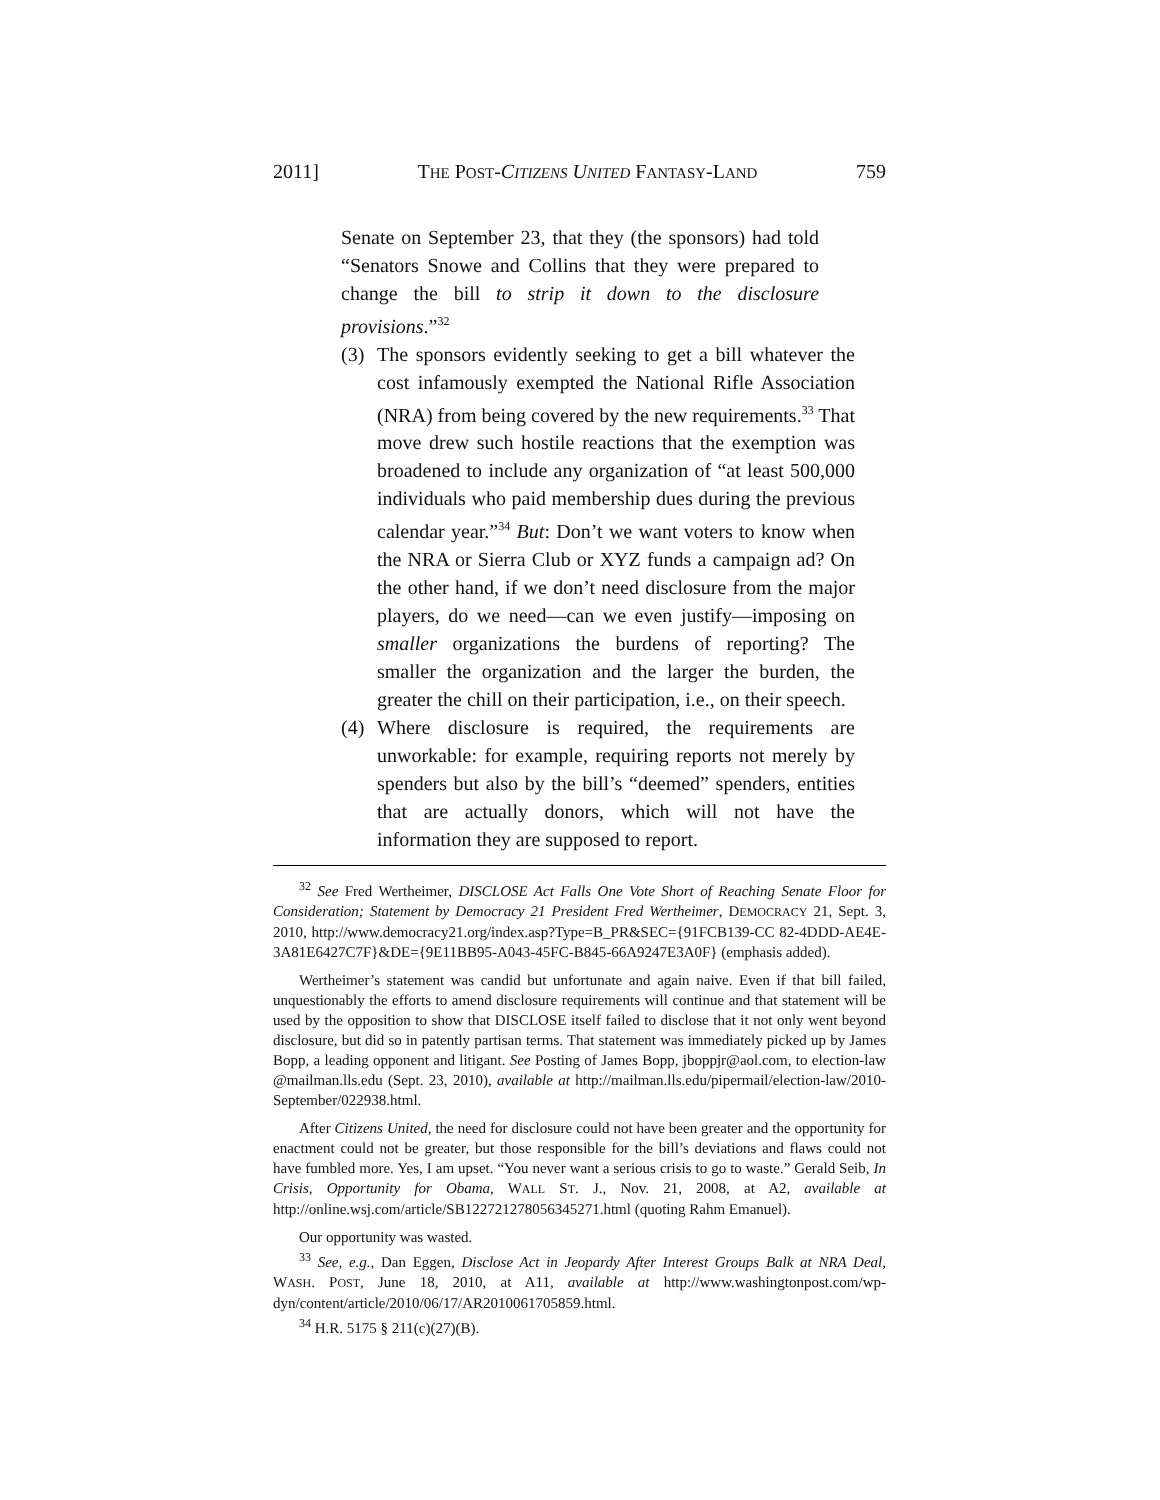2011] THE POST-CITIZENS UNITED FANTASY-LAND 759
Senate on September 23, that they (the sponsors) had told “Senators Snowe and Collins that they were prepared to change the bill to strip it down to the disclosure provisions.”<sup>32</sup>
(3) The sponsors evidently seeking to get a bill whatever the cost infamously exempted the National Rifle Association (NRA) from being covered by the new requirements.<sup>33</sup> That move drew such hostile reactions that the exemption was broadened to include any organization of “at least 500,000 individuals who paid membership dues during the previous calendar year.”<sup>34</sup> But: Don’t we want voters to know when the NRA or Sierra Club or XYZ funds a campaign ad? On the other hand, if we don’t need disclosure from the major players, do we need—can we even justify—imposing on smaller organizations the burdens of reporting? The smaller the organization and the larger the burden, the greater the chill on their participation, i.e., on their speech.
(4) Where disclosure is required, the requirements are unworkable: for example, requiring reports not merely by spenders but also by the bill’s “deemed” spenders, entities that are actually donors, which will not have the information they are supposed to report.
<sup>32</sup> See Fred Wertheimer, DISCLOSE Act Falls One Vote Short of Reaching Senate Floor for Consideration; Statement by Democracy 21 President Fred Wertheimer, DEMOCRACY 21, Sept. 3, 2010, http://www.democracy21.org/index.asp?Type=B_PR&SEC={91FCB139-CC 82-4DDD-AE4E-3A81E6427C7F}&DE={9E11BB95-A043-45FC-B845-66A9247E3A0F} (emphasis added).
Wertheimer’s statement was candid but unfortunate and again naive. Even if that bill failed, unquestionably the efforts to amend disclosure requirements will continue and that statement will be used by the opposition to show that DISCLOSE itself failed to disclose that it not only went beyond disclosure, but did so in patently partisan terms. That statement was immediately picked up by James Bopp, a leading opponent and litigant. See Posting of James Bopp, jboppjr@aol.com, to election-law @mailman.lls.edu (Sept. 23, 2010), available at http://mailman.lls.edu/pipermail/election-law/2010-September/022938.html.
After Citizens United, the need for disclosure could not have been greater and the opportunity for enactment could not be greater, but those responsible for the bill’s deviations and flaws could not have fumbled more. Yes, I am upset. “You never want a serious crisis to go to waste.” Gerald Seib, In Crisis, Opportunity for Obama, WALL ST. J., Nov. 21, 2008, at A2, available at http://online.wsj.com/article/SB122721278056345271.html (quoting Rahm Emanuel).
Our opportunity was wasted.
<sup>33</sup> See, e.g., Dan Eggen, Disclose Act in Jeopardy After Interest Groups Balk at NRA Deal, WASH. POST, June 18, 2010, at A11, available at http://www.washingtonpost.com/wp-dyn/content/article/2010/06/17/AR2010061705859.html.
<sup>34</sup> H.R. 5175 § 211(c)(27)(B).